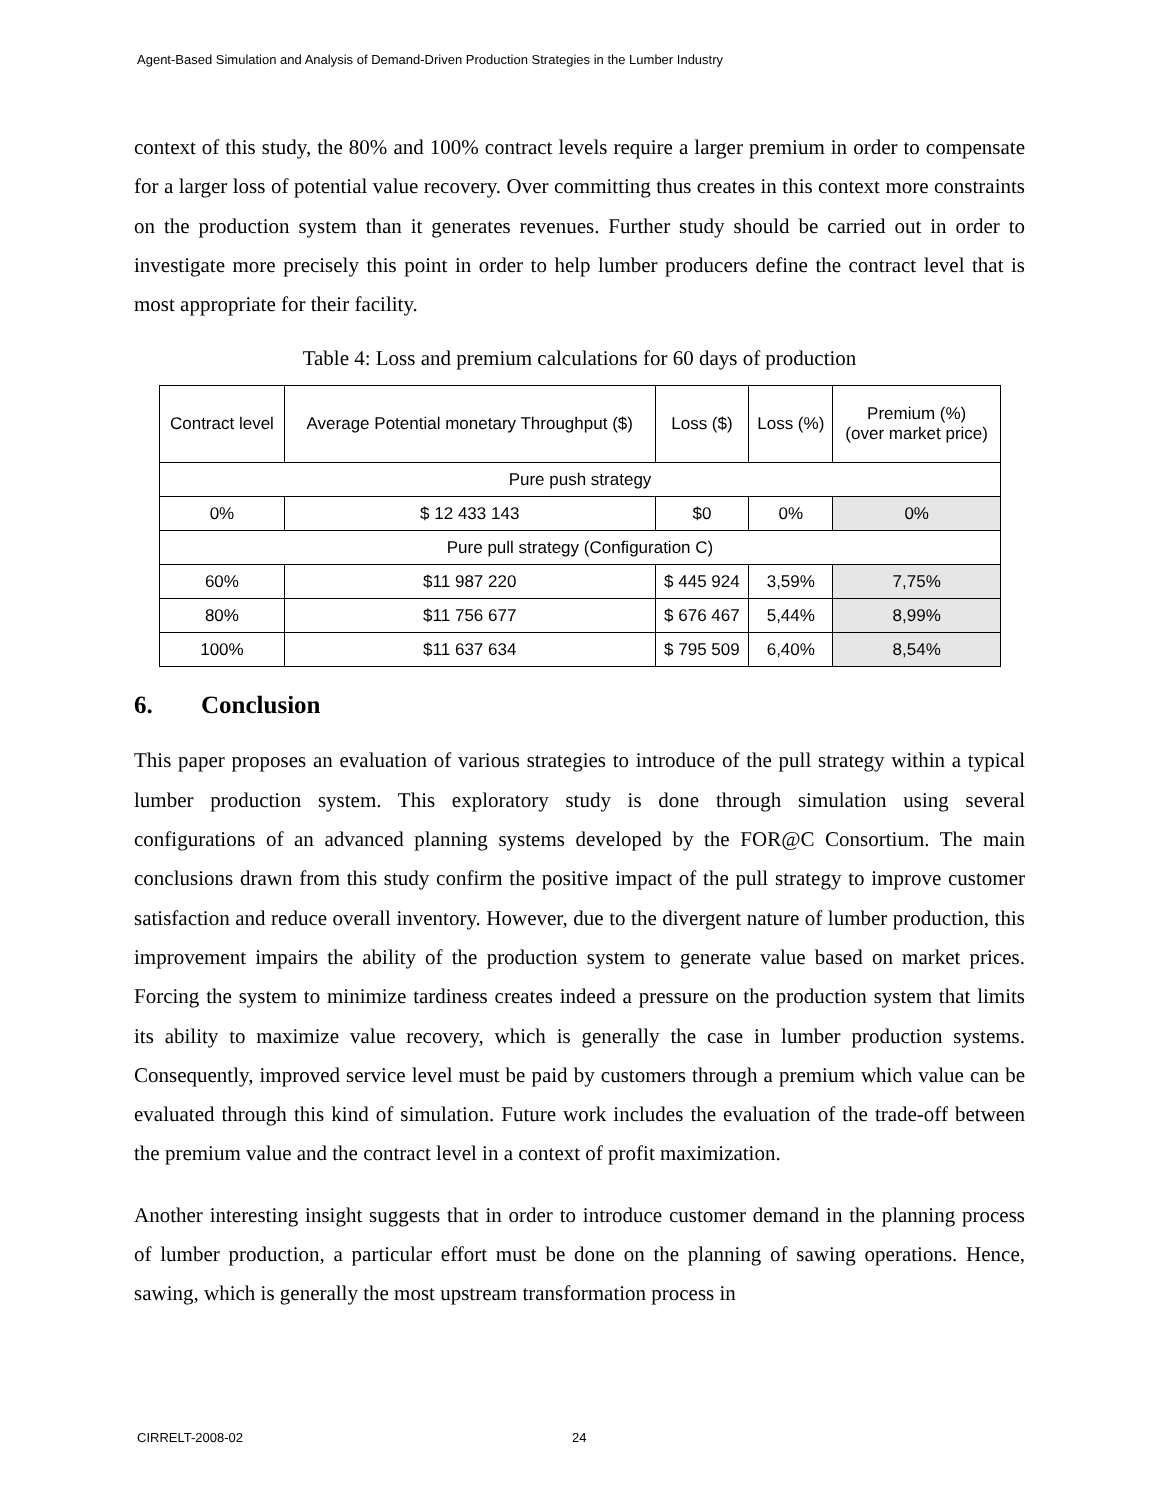Agent-Based Simulation and Analysis of Demand-Driven Production Strategies in the Lumber Industry
context of this study, the 80% and 100% contract levels require a larger premium in order to compensate for a larger loss of potential value recovery. Over committing thus creates in this context more constraints on the production system than it generates revenues. Further study should be carried out in order to investigate more precisely this point in order to help lumber producers define the contract level that is most appropriate for their facility.
Table 4: Loss and premium calculations for 60 days of production
| Contract level | Average Potential monetary Throughput ($) | Loss ($) | Loss (%) | Premium (%) (over market price) |
| --- | --- | --- | --- | --- |
| Pure push strategy | | | | |
| 0% | $ 12 433 143 | $0 | 0% | 0% |
| Pure pull strategy (Configuration C) | | | | |
| 60% | $11 987 220 | $ 445 924 | 3,59% | 7,75% |
| 80% | $11 756 677 | $ 676 467 | 5,44% | 8,99% |
| 100% | $11 637 634 | $ 795 509 | 6,40% | 8,54% |
6. Conclusion
This paper proposes an evaluation of various strategies to introduce of the pull strategy within a typical lumber production system. This exploratory study is done through simulation using several configurations of an advanced planning systems developed by the FOR@C Consortium. The main conclusions drawn from this study confirm the positive impact of the pull strategy to improve customer satisfaction and reduce overall inventory. However, due to the divergent nature of lumber production, this improvement impairs the ability of the production system to generate value based on market prices. Forcing the system to minimize tardiness creates indeed a pressure on the production system that limits its ability to maximize value recovery, which is generally the case in lumber production systems. Consequently, improved service level must be paid by customers through a premium which value can be evaluated through this kind of simulation. Future work includes the evaluation of the trade-off between the premium value and the contract level in a context of profit maximization.
Another interesting insight suggests that in order to introduce customer demand in the planning process of lumber production, a particular effort must be done on the planning of sawing operations. Hence, sawing, which is generally the most upstream transformation process in
CIRRELT-2008-02 24